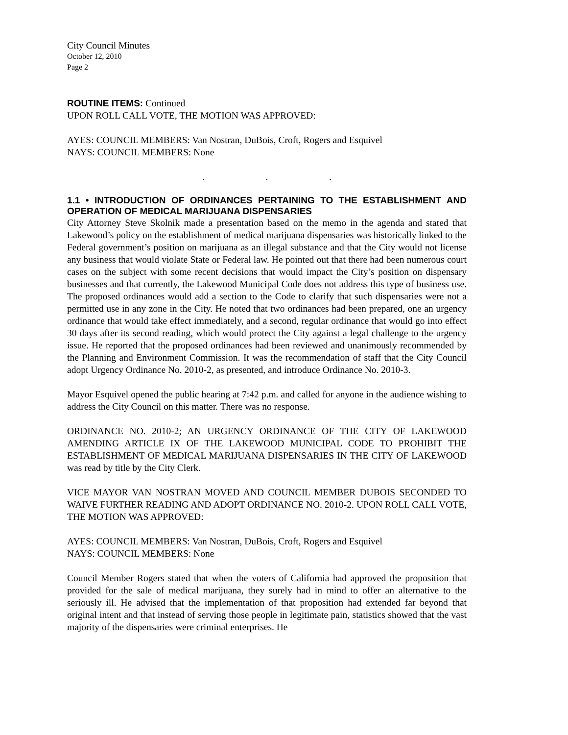City Council Minutes
October 12, 2010
Page 2
ROUTINE ITEMS: Continued
UPON ROLL CALL VOTE, THE MOTION WAS APPROVED:
AYES: COUNCIL MEMBERS: Van Nostran, DuBois, Croft, Rogers and Esquivel
NAYS: COUNCIL MEMBERS: None
. . .
1.1 • INTRODUCTION OF ORDINANCES PERTAINING TO THE ESTABLISHMENT AND OPERATION OF MEDICAL MARIJUANA DISPENSARIES
City Attorney Steve Skolnik made a presentation based on the memo in the agenda and stated that Lakewood’s policy on the establishment of medical marijuana dispensaries was historically linked to the Federal government’s position on marijuana as an illegal substance and that the City would not license any business that would violate State or Federal law. He pointed out that there had been numerous court cases on the subject with some recent decisions that would impact the City’s position on dispensary businesses and that currently, the Lakewood Municipal Code does not address this type of business use. The proposed ordinances would add a section to the Code to clarify that such dispensaries were not a permitted use in any zone in the City. He noted that two ordinances had been prepared, one an urgency ordinance that would take effect immediately, and a second, regular ordinance that would go into effect 30 days after its second reading, which would protect the City against a legal challenge to the urgency issue. He reported that the proposed ordinances had been reviewed and unanimously recommended by the Planning and Environment Commission. It was the recommendation of staff that the City Council adopt Urgency Ordinance No. 2010-2, as presented, and introduce Ordinance No. 2010-3.
Mayor Esquivel opened the public hearing at 7:42 p.m. and called for anyone in the audience wishing to address the City Council on this matter. There was no response.
ORDINANCE NO. 2010-2; AN URGENCY ORDINANCE OF THE CITY OF LAKEWOOD AMENDING ARTICLE IX OF THE LAKEWOOD MUNICIPAL CODE TO PROHIBIT THE ESTABLISHMENT OF MEDICAL MARIJUANA DISPENSARIES IN THE CITY OF LAKEWOOD was read by title by the City Clerk.
VICE MAYOR VAN NOSTRAN MOVED AND COUNCIL MEMBER DUBOIS SECONDED TO WAIVE FURTHER READING AND ADOPT ORDINANCE NO. 2010-2. UPON ROLL CALL VOTE, THE MOTION WAS APPROVED:
AYES: COUNCIL MEMBERS: Van Nostran, DuBois, Croft, Rogers and Esquivel
NAYS: COUNCIL MEMBERS: None
Council Member Rogers stated that when the voters of California had approved the proposition that provided for the sale of medical marijuana, they surely had in mind to offer an alternative to the seriously ill. He advised that the implementation of that proposition had extended far beyond that original intent and that instead of serving those people in legitimate pain, statistics showed that the vast majority of the dispensaries were criminal enterprises. He